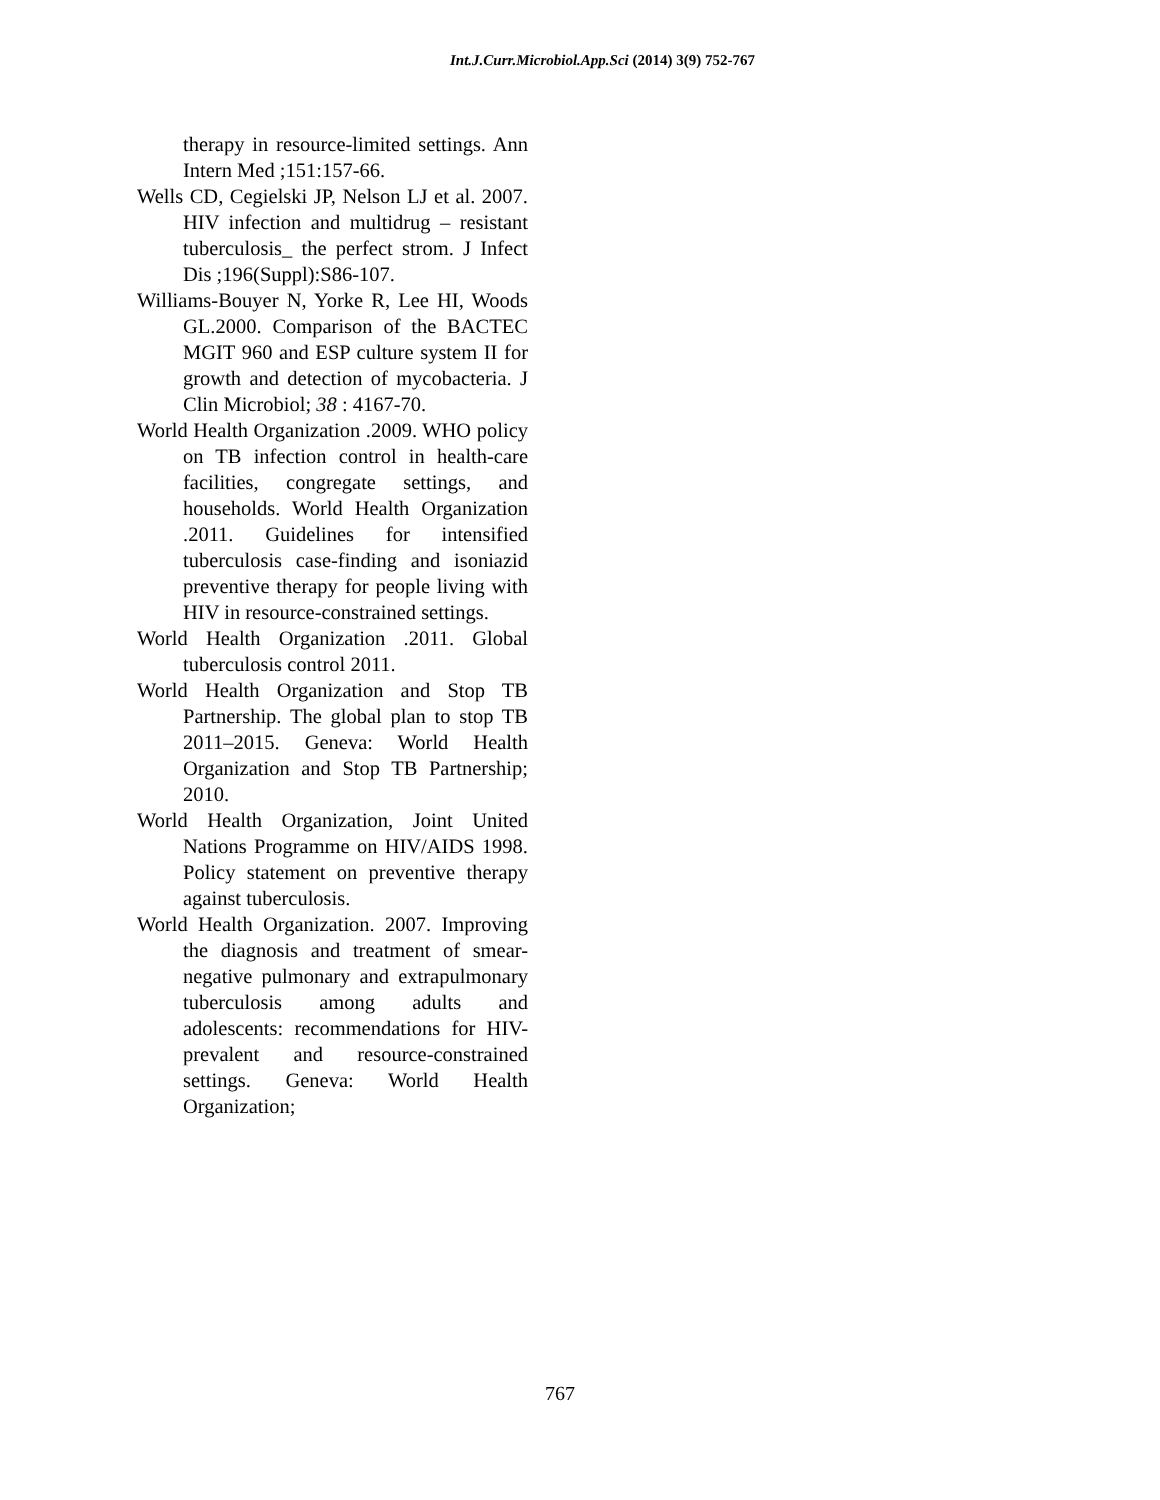Int.J.Curr.Microbiol.App.Sci (2014) 3(9) 752-767
therapy in resource-limited settings. Ann Intern Med ;151:157-66.
Wells CD, Cegielski JP, Nelson LJ et al. 2007. HIV infection and multidrug – resistant tuberculosis_ the perfect strom. J Infect Dis ;196(Suppl):S86-107.
Williams-Bouyer N, Yorke R, Lee HI, Woods GL.2000. Comparison of the BACTEC MGIT 960 and ESP culture system II for growth and detection of mycobacteria. J Clin Microbiol; 38 : 4167-70.
World Health Organization .2009. WHO policy on TB infection control in health-care facilities, congregate settings, and households. World Health Organization .2011. Guidelines for intensified tuberculosis case-finding and isoniazid preventive therapy for people living with HIV in resource-constrained settings.
World Health Organization .2011. Global tuberculosis control 2011.
World Health Organization and Stop TB Partnership. The global plan to stop TB 2011–2015. Geneva: World Health Organization and Stop TB Partnership; 2010.
World Health Organization, Joint United Nations Programme on HIV/AIDS 1998. Policy statement on preventive therapy against tuberculosis.
World Health Organization. 2007. Improving the diagnosis and treatment of smear-negative pulmonary and extrapulmonary tuberculosis among adults and adolescents: recommendations for HIV-prevalent and resource-constrained settings. Geneva: World Health Organization;
767